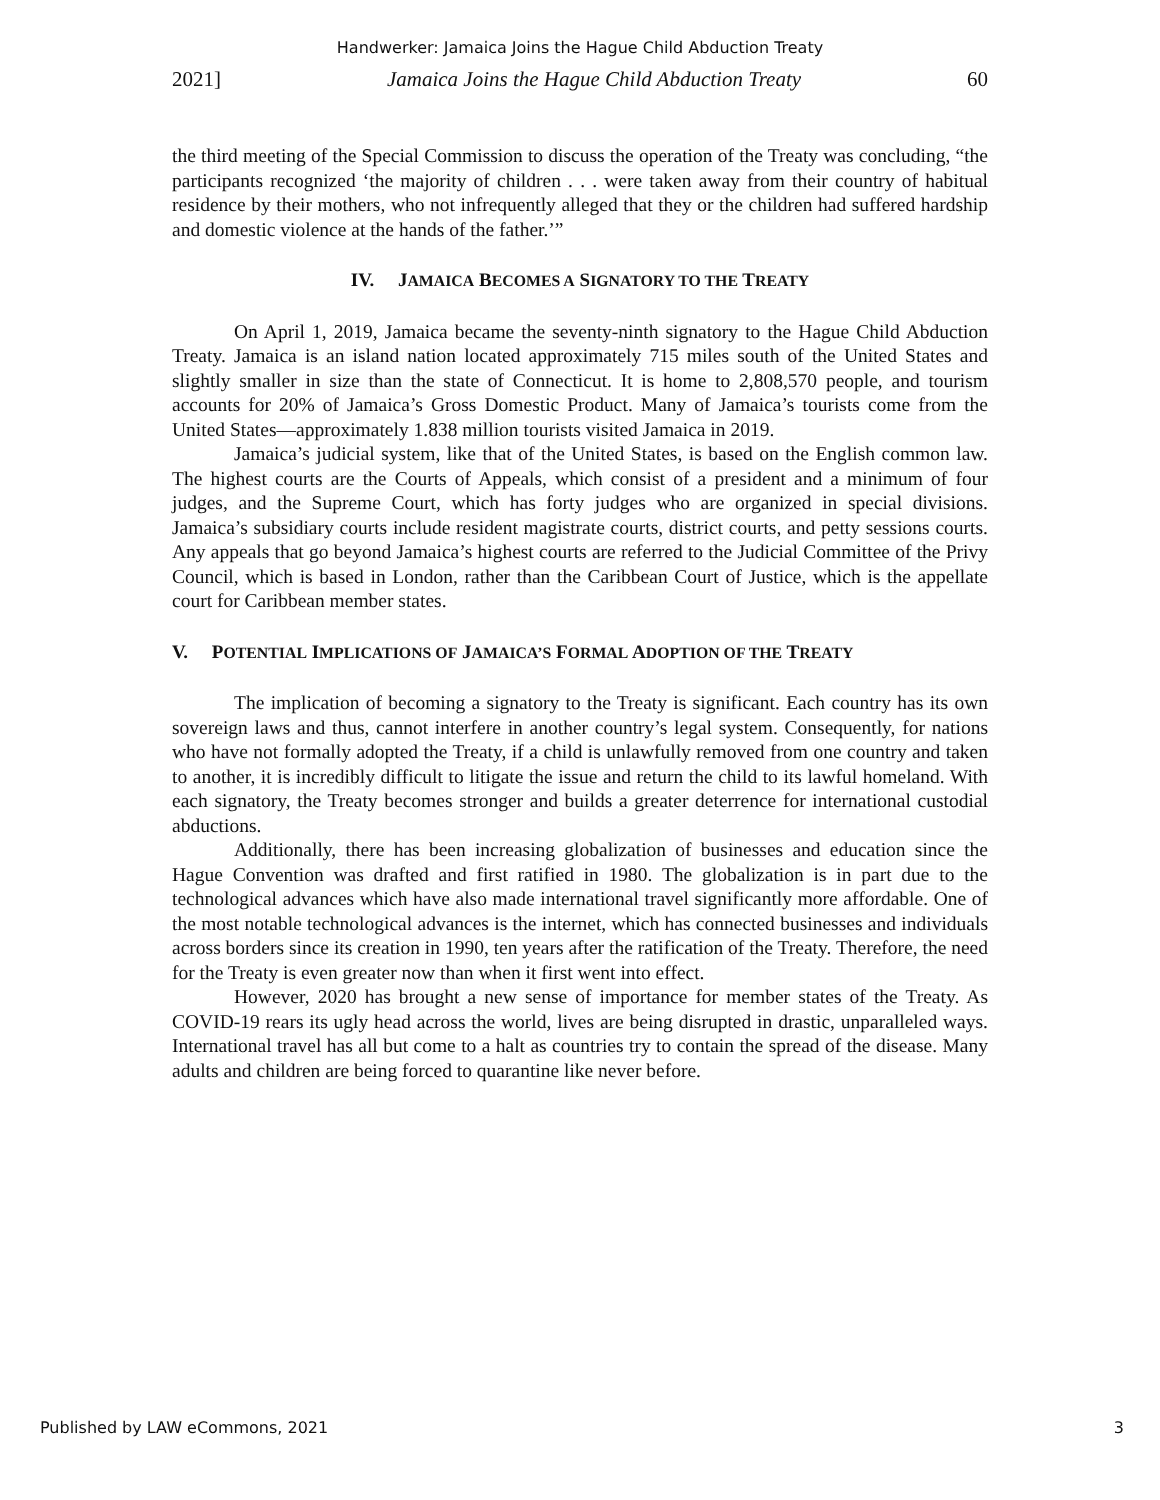Handwerker: Jamaica Joins the Hague Child Abduction Treaty
2021] Jamaica Joins the Hague Child Abduction Treaty 60
the third meeting of the Special Commission to discuss the operation of the Treaty was concluding, “the participants recognized ‘the majority of children . . . were taken away from their country of habitual residence by their mothers, who not infrequently alleged that they or the children had suffered hardship and domestic violence at the hands of the father.’”
IV. JAMAICA BECOMES A SIGNATORY TO THE TREATY
On April 1, 2019, Jamaica became the seventy-ninth signatory to the Hague Child Abduction Treaty. Jamaica is an island nation located approximately 715 miles south of the United States and slightly smaller in size than the state of Connecticut. It is home to 2,808,570 people, and tourism accounts for 20% of Jamaica’s Gross Domestic Product. Many of Jamaica’s tourists come from the United States—approximately 1.838 million tourists visited Jamaica in 2019.
Jamaica’s judicial system, like that of the United States, is based on the English common law. The highest courts are the Courts of Appeals, which consist of a president and a minimum of four judges, and the Supreme Court, which has forty judges who are organized in special divisions. Jamaica’s subsidiary courts include resident magistrate courts, district courts, and petty sessions courts. Any appeals that go beyond Jamaica’s highest courts are referred to the Judicial Committee of the Privy Council, which is based in London, rather than the Caribbean Court of Justice, which is the appellate court for Caribbean member states.
V. POTENTIAL IMPLICATIONS OF JAMAICA’S FORMAL ADOPTION OF THE TREATY
The implication of becoming a signatory to the Treaty is significant. Each country has its own sovereign laws and thus, cannot interfere in another country’s legal system. Consequently, for nations who have not formally adopted the Treaty, if a child is unlawfully removed from one country and taken to another, it is incredibly difficult to litigate the issue and return the child to its lawful homeland. With each signatory, the Treaty becomes stronger and builds a greater deterrence for international custodial abductions.
Additionally, there has been increasing globalization of businesses and education since the Hague Convention was drafted and first ratified in 1980. The globalization is in part due to the technological advances which have also made international travel significantly more affordable. One of the most notable technological advances is the internet, which has connected businesses and individuals across borders since its creation in 1990, ten years after the ratification of the Treaty. Therefore, the need for the Treaty is even greater now than when it first went into effect.
However, 2020 has brought a new sense of importance for member states of the Treaty. As COVID-19 rears its ugly head across the world, lives are being disrupted in drastic, unparalleled ways. International travel has all but come to a halt as countries try to contain the spread of the disease. Many adults and children are being forced to quarantine like never before.
Published by LAW eCommons, 2021 3